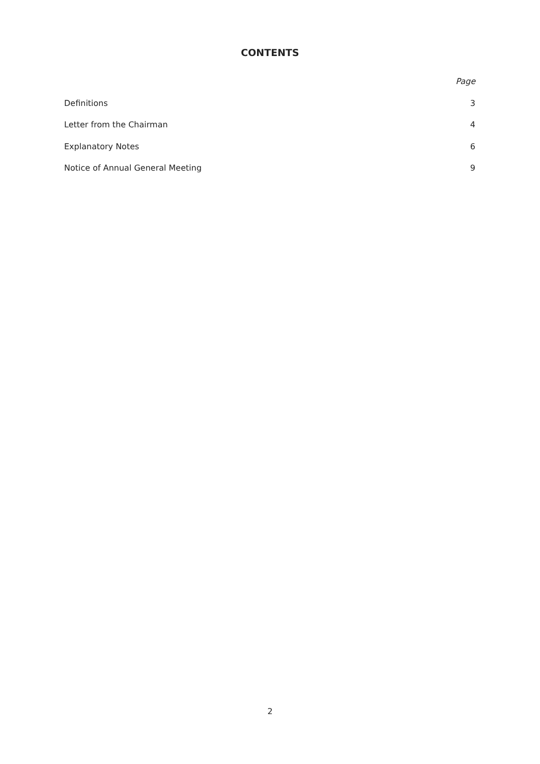CONTENTS
Page
Definitions 3
Letter from the Chairman 4
Explanatory Notes 6
Notice of Annual General Meeting 9
2